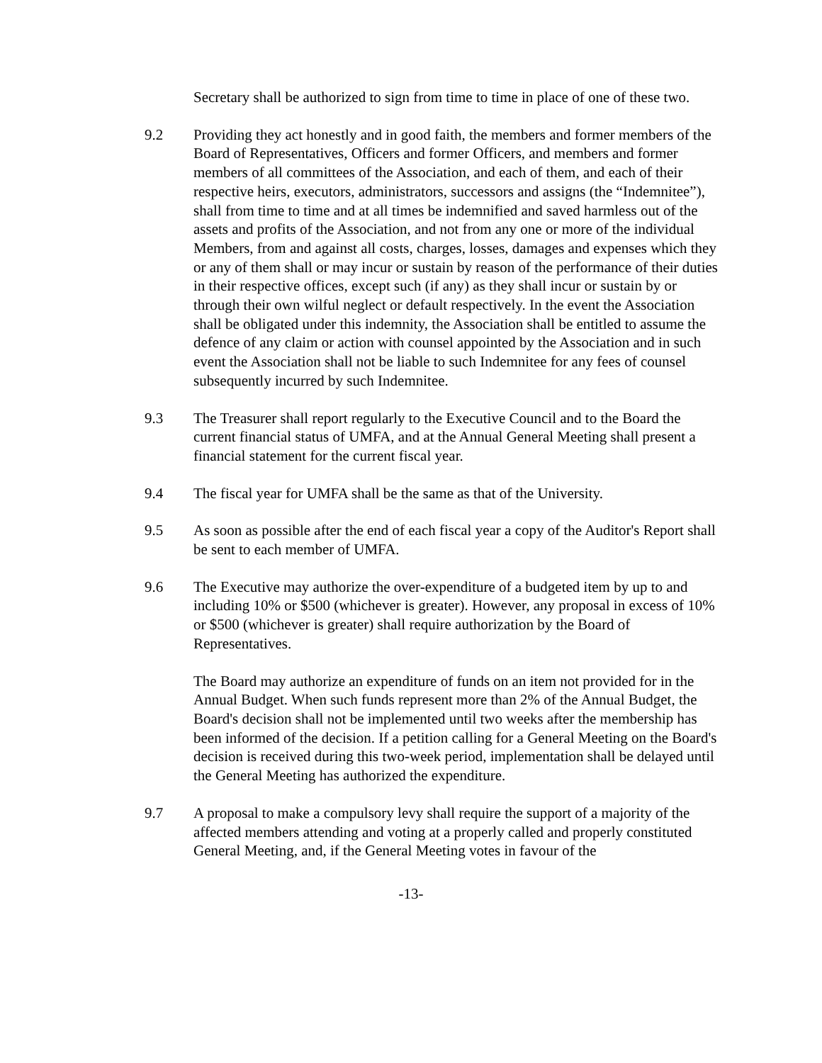Secretary shall be authorized to sign from time to time in place of one of these two.
9.2 Providing they act honestly and in good faith, the members and former members of the Board of Representatives, Officers and former Officers, and members and former members of all committees of the Association, and each of them, and each of their respective heirs, executors, administrators, successors and assigns (the “Indemnitee”), shall from time to time and at all times be indemnified and saved harmless out of the assets and profits of the Association, and not from any one or more of the individual Members, from and against all costs, charges, losses, damages and expenses which they or any of them shall or may incur or sustain by reason of the performance of their duties in their respective offices, except such (if any) as they shall incur or sustain by or through their own wilful neglect or default respectively. In the event the Association shall be obligated under this indemnity, the Association shall be entitled to assume the defence of any claim or action with counsel appointed by the Association and in such event the Association shall not be liable to such Indemnitee for any fees of counsel subsequently incurred by such Indemnitee.
9.3 The Treasurer shall report regularly to the Executive Council and to the Board the current financial status of UMFA, and at the Annual General Meeting shall present a financial statement for the current fiscal year.
9.4 The fiscal year for UMFA shall be the same as that of the University.
9.5 As soon as possible after the end of each fiscal year a copy of the Auditor's Report shall be sent to each member of UMFA.
9.6 The Executive may authorize the over-expenditure of a budgeted item by up to and including 10% or $500 (whichever is greater). However, any proposal in excess of 10% or $500 (whichever is greater) shall require authorization by the Board of Representatives.
The Board may authorize an expenditure of funds on an item not provided for in the Annual Budget. When such funds represent more than 2% of the Annual Budget, the Board's decision shall not be implemented until two weeks after the membership has been informed of the decision. If a petition calling for a General Meeting on the Board's decision is received during this two-week period, implementation shall be delayed until the General Meeting has authorized the expenditure.
9.7 A proposal to make a compulsory levy shall require the support of a majority of the affected members attending and voting at a properly called and properly constituted General Meeting, and, if the General Meeting votes in favour of the
-13-